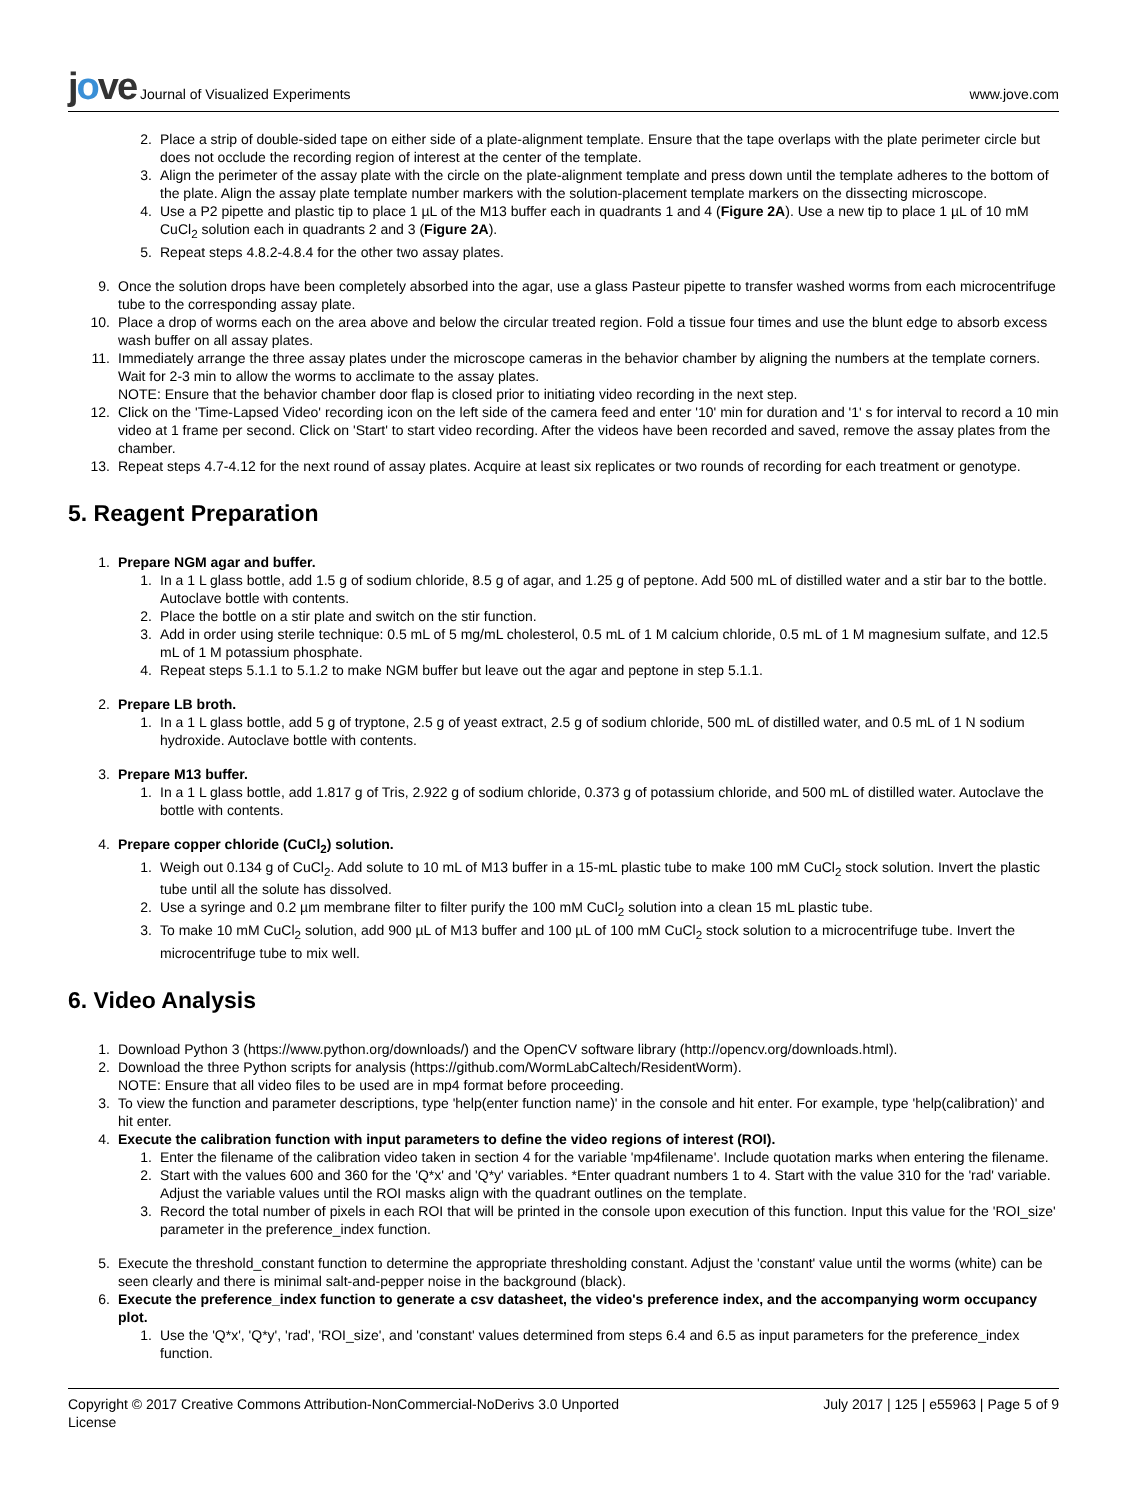jove Journal of Visualized Experiments
www.jove.com
2. Place a strip of double-sided tape on either side of a plate-alignment template. Ensure that the tape overlaps with the plate perimeter circle but does not occlude the recording region of interest at the center of the template.
3. Align the perimeter of the assay plate with the circle on the plate-alignment template and press down until the template adheres to the bottom of the plate. Align the assay plate template number markers with the solution-placement template markers on the dissecting microscope.
4. Use a P2 pipette and plastic tip to place 1 µL of the M13 buffer each in quadrants 1 and 4 (Figure 2A). Use a new tip to place 1 µL of 10 mM CuCl<sub>2</sub> solution each in quadrants 2 and 3 (Figure 2A).
5. Repeat steps 4.8.2-4.8.4 for the other two assay plates.
9. Once the solution drops have been completely absorbed into the agar, use a glass Pasteur pipette to transfer washed worms from each microcentrifuge tube to the corresponding assay plate.
10. Place a drop of worms each on the area above and below the circular treated region. Fold a tissue four times and use the blunt edge to absorb excess wash buffer on all assay plates.
11. Immediately arrange the three assay plates under the microscope cameras in the behavior chamber by aligning the numbers at the template corners. Wait for 2-3 min to allow the worms to acclimate to the assay plates.
NOTE: Ensure that the behavior chamber door flap is closed prior to initiating video recording in the next step.
12. Click on the 'Time-Lapsed Video' recording icon on the left side of the camera feed and enter '10' min for duration and '1' s for interval to record a 10 min video at 1 frame per second. Click on 'Start' to start video recording. After the videos have been recorded and saved, remove the assay plates from the chamber.
13. Repeat steps 4.7-4.12 for the next round of assay plates. Acquire at least six replicates or two rounds of recording for each treatment or genotype.
5. Reagent Preparation
1. Prepare NGM agar and buffer.
1. In a 1 L glass bottle, add 1.5 g of sodium chloride, 8.5 g of agar, and 1.25 g of peptone. Add 500 mL of distilled water and a stir bar to the bottle. Autoclave bottle with contents.
2. Place the bottle on a stir plate and switch on the stir function.
3. Add in order using sterile technique: 0.5 mL of 5 mg/mL cholesterol, 0.5 mL of 1 M calcium chloride, 0.5 mL of 1 M magnesium sulfate, and 12.5 mL of 1 M potassium phosphate.
4. Repeat steps 5.1.1 to 5.1.2 to make NGM buffer but leave out the agar and peptone in step 5.1.1.
2. Prepare LB broth.
1. In a 1 L glass bottle, add 5 g of tryptone, 2.5 g of yeast extract, 2.5 g of sodium chloride, 500 mL of distilled water, and 0.5 mL of 1 N sodium hydroxide. Autoclave bottle with contents.
3. Prepare M13 buffer.
1. In a 1 L glass bottle, add 1.817 g of Tris, 2.922 g of sodium chloride, 0.373 g of potassium chloride, and 500 mL of distilled water. Autoclave the bottle with contents.
4. Prepare copper chloride (CuCl<sub>2</sub>) solution.
1. Weigh out 0.134 g of CuCl<sub>2</sub>. Add solute to 10 mL of M13 buffer in a 15-mL plastic tube to make 100 mM CuCl<sub>2</sub> stock solution. Invert the plastic tube until all the solute has dissolved.
2. Use a syringe and 0.2 µm membrane filter to filter purify the 100 mM CuCl<sub>2</sub> solution into a clean 15 mL plastic tube.
3. To make 10 mM CuCl<sub>2</sub> solution, add 900 µL of M13 buffer and 100 µL of 100 mM CuCl<sub>2</sub> stock solution to a microcentrifuge tube. Invert the microcentrifuge tube to mix well.
6. Video Analysis
1. Download Python 3 (https://www.python.org/downloads/) and the OpenCV software library (http://opencv.org/downloads.html).
2. Download the three Python scripts for analysis (https://github.com/WormLabCaltech/ResidentWorm).
NOTE: Ensure that all video files to be used are in mp4 format before proceeding.
3. To view the function and parameter descriptions, type 'help(enter function name)' in the console and hit enter. For example, type 'help(calibration)' and hit enter.
4. Execute the calibration function with input parameters to define the video regions of interest (ROI).
1. Enter the filename of the calibration video taken in section 4 for the variable 'mp4filename'. Include quotation marks when entering the filename.
2. Start with the values 600 and 360 for the 'Q*x' and 'Q*y' variables. *Enter quadrant numbers 1 to 4. Start with the value 310 for the 'rad' variable. Adjust the variable values until the ROI masks align with the quadrant outlines on the template.
3. Record the total number of pixels in each ROI that will be printed in the console upon execution of this function. Input this value for the 'ROI_size' parameter in the preference_index function.
5. Execute the threshold_constant function to determine the appropriate thresholding constant. Adjust the 'constant' value until the worms (white) can be seen clearly and there is minimal salt-and-pepper noise in the background (black).
6. Execute the preference_index function to generate a csv datasheet, the video's preference index, and the accompanying worm occupancy plot.
1. Use the 'Q*x', 'Q*y', 'rad', 'ROI_size', and 'constant' values determined from steps 6.4 and 6.5 as input parameters for the preference_index function.
Copyright © 2017 Creative Commons Attribution-NonCommercial-NoDerivs 3.0 Unported
License
July 2017 | 125 | e55963 | Page 5 of 9